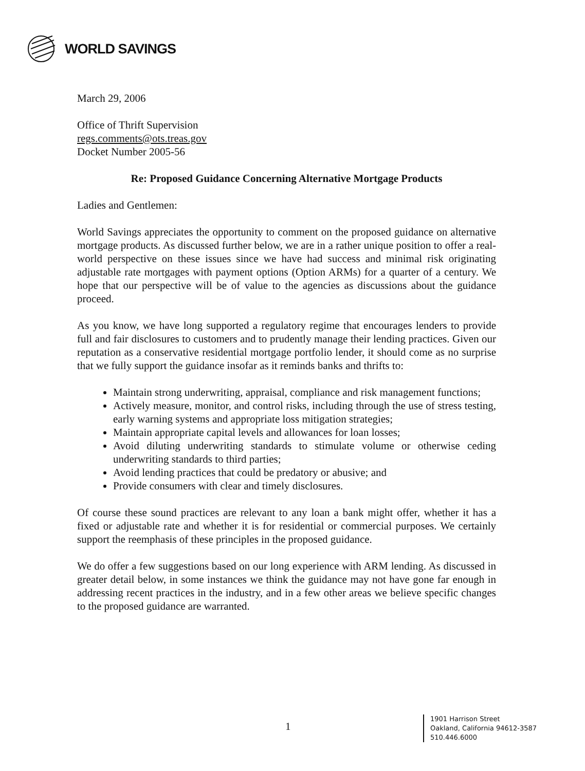WORLD SAVINGS
March 29, 2006
Office of Thrift Supervision
regs.comments@ots.treas.gov
Docket Number 2005-56
Re: Proposed Guidance Concerning Alternative Mortgage Products
Ladies and Gentlemen:
World Savings appreciates the opportunity to comment on the proposed guidance on alternative mortgage products. As discussed further below, we are in a rather unique position to offer a real-world perspective on these issues since we have had success and minimal risk originating adjustable rate mortgages with payment options (Option ARMs) for a quarter of a century. We hope that our perspective will be of value to the agencies as discussions about the guidance proceed.
As you know, we have long supported a regulatory regime that encourages lenders to provide full and fair disclosures to customers and to prudently manage their lending practices. Given our reputation as a conservative residential mortgage portfolio lender, it should come as no surprise that we fully support the guidance insofar as it reminds banks and thrifts to:
Maintain strong underwriting, appraisal, compliance and risk management functions;
Actively measure, monitor, and control risks, including through the use of stress testing, early warning systems and appropriate loss mitigation strategies;
Maintain appropriate capital levels and allowances for loan losses;
Avoid diluting underwriting standards to stimulate volume or otherwise ceding underwriting standards to third parties;
Avoid lending practices that could be predatory or abusive; and
Provide consumers with clear and timely disclosures.
Of course these sound practices are relevant to any loan a bank might offer, whether it has a fixed or adjustable rate and whether it is for residential or commercial purposes. We certainly support the reemphasis of these principles in the proposed guidance.
We do offer a few suggestions based on our long experience with ARM lending. As discussed in greater detail below, in some instances we think the guidance may not have gone far enough in addressing recent practices in the industry, and in a few other areas we believe specific changes to the proposed guidance are warranted.
1
1901 Harrison Street
Oakland, California 94612-3587
510.446.6000